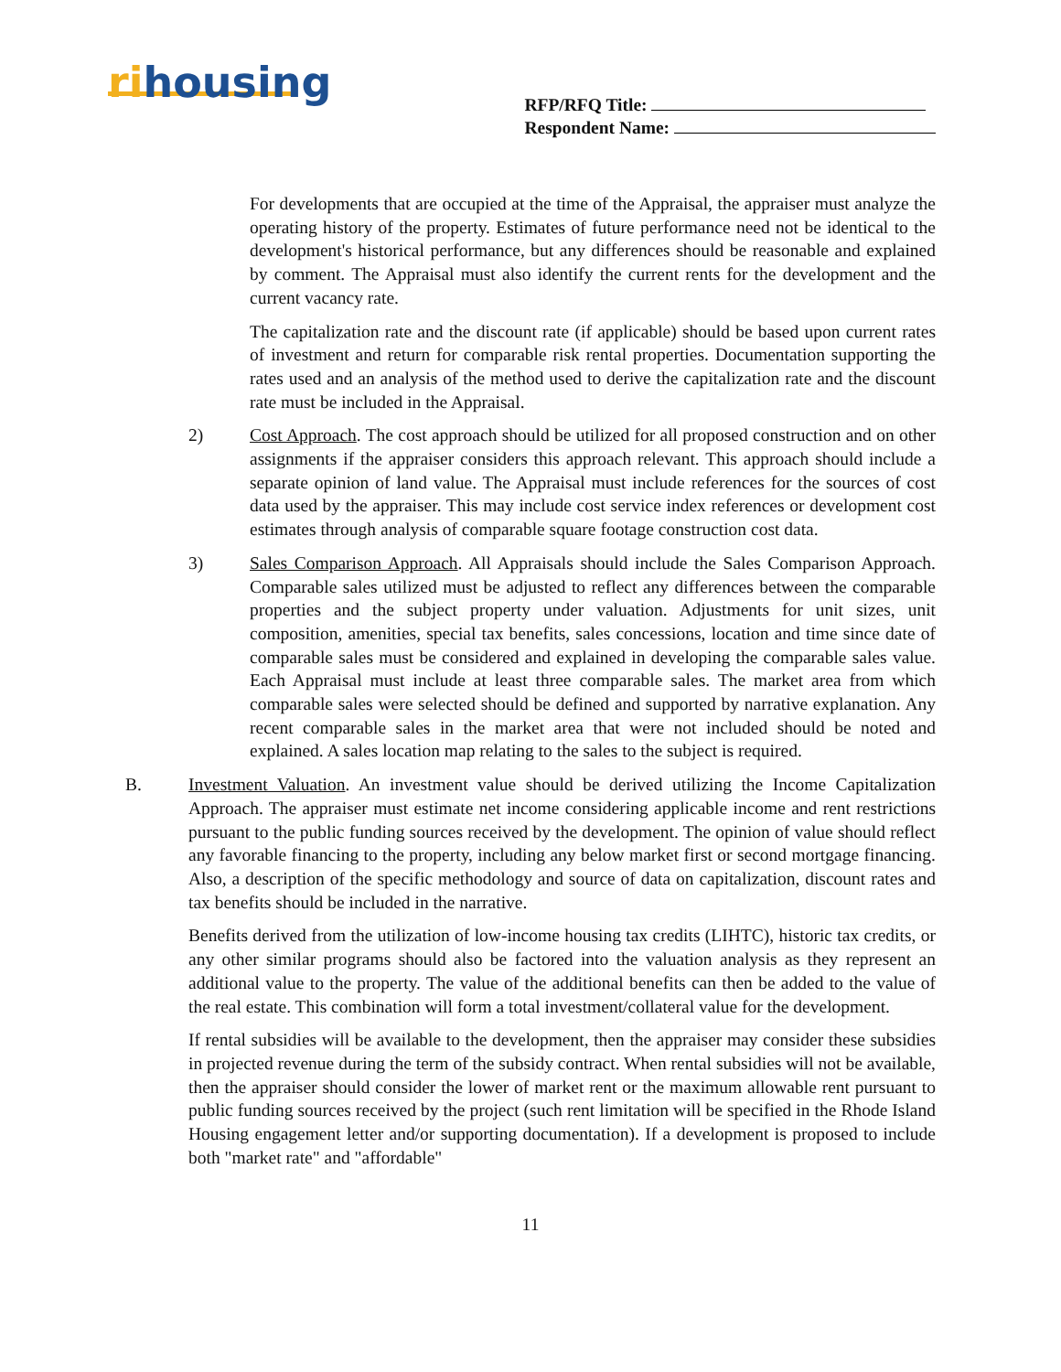rihousing
RFP/RFQ Title:
Respondent Name:
For developments that are occupied at the time of the Appraisal, the appraiser must analyze the operating history of the property. Estimates of future performance need not be identical to the development's historical performance, but any differences should be reasonable and explained by comment. The Appraisal must also identify the current rents for the development and the current vacancy rate.
The capitalization rate and the discount rate (if applicable) should be based upon current rates of investment and return for comparable risk rental properties. Documentation supporting the rates used and an analysis of the method used to derive the capitalization rate and the discount rate must be included in the Appraisal.
2) Cost Approach. The cost approach should be utilized for all proposed construction and on other assignments if the appraiser considers this approach relevant. This approach should include a separate opinion of land value. The Appraisal must include references for the sources of cost data used by the appraiser. This may include cost service index references or development cost estimates through analysis of comparable square footage construction cost data.
3) Sales Comparison Approach. All Appraisals should include the Sales Comparison Approach. Comparable sales utilized must be adjusted to reflect any differences between the comparable properties and the subject property under valuation. Adjustments for unit sizes, unit composition, amenities, special tax benefits, sales concessions, location and time since date of comparable sales must be considered and explained in developing the comparable sales value. Each Appraisal must include at least three comparable sales. The market area from which comparable sales were selected should be defined and supported by narrative explanation. Any recent comparable sales in the market area that were not included should be noted and explained. A sales location map relating to the sales to the subject is required.
B. Investment Valuation. An investment value should be derived utilizing the Income Capitalization Approach. The appraiser must estimate net income considering applicable income and rent restrictions pursuant to the public funding sources received by the development. The opinion of value should reflect any favorable financing to the property, including any below market first or second mortgage financing. Also, a description of the specific methodology and source of data on capitalization, discount rates and tax benefits should be included in the narrative.
Benefits derived from the utilization of low-income housing tax credits (LIHTC), historic tax credits, or any other similar programs should also be factored into the valuation analysis as they represent an additional value to the property. The value of the additional benefits can then be added to the value of the real estate. This combination will form a total investment/collateral value for the development.
If rental subsidies will be available to the development, then the appraiser may consider these subsidies in projected revenue during the term of the subsidy contract. When rental subsidies will not be available, then the appraiser should consider the lower of market rent or the maximum allowable rent pursuant to public funding sources received by the project (such rent limitation will be specified in the Rhode Island Housing engagement letter and/or supporting documentation). If a development is proposed to include both "market rate" and "affordable"
11